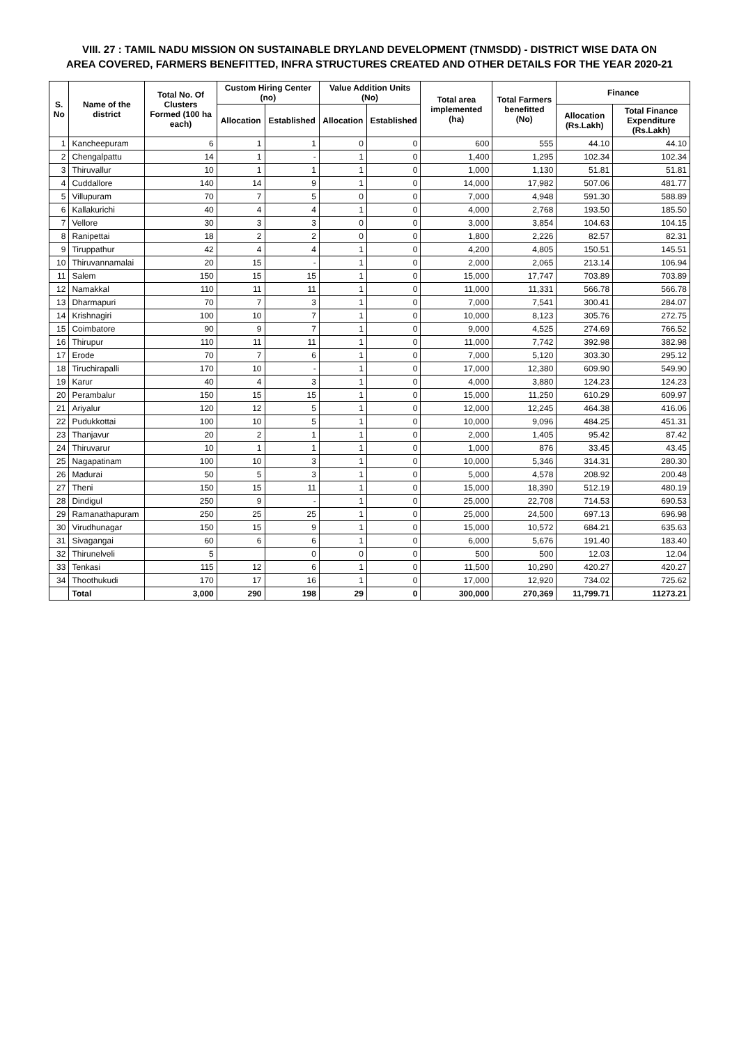VIII. 27 : TAMIL NADU MISSION ON SUSTAINABLE DRYLAND DEVELOPMENT (TNMSDD) - DISTRICT WISE DATA ON
AREA COVERED, FARMERS BENEFITTED, INFRA STRUCTURES CREATED AND OTHER DETAILS FOR THE YEAR 2020-21
| S. No | Name of the district | Total No. Of Clusters Formed (100 ha each) | Custom Hiring Center (no) | | Value Addition Units (No) | | Total area implemented (ha) | Total Farmers benefitted (No) | Finance | |
| --- | --- | --- | --- | --- | --- | --- | --- | --- | --- | --- |
| | | | Allocation | Established | Allocation | Established | | | Allocation (Rs.Lakh) | Total Finance Expenditure (Rs.Lakh) |
| 1 | Kancheepuram | 6 | 1 | 1 | 0 | 0 | 600 | 555 | 44.10 | 44.10 |
| 2 | Chengalpattu | 14 | 1 | - | 1 | 0 | 1,400 | 1,295 | 102.34 | 102.34 |
| 3 | Thiruvallur | 10 | 1 | 1 | 1 | 0 | 1,000 | 1,130 | 51.81 | 51.81 |
| 4 | Cuddallore | 140 | 14 | 9 | 1 | 0 | 14,000 | 17,982 | 507.06 | 481.77 |
| 5 | Villupuram | 70 | 7 | 5 | 0 | 0 | 7,000 | 4,948 | 591.30 | 588.89 |
| 6 | Kallakurichi | 40 | 4 | 4 | 1 | 0 | 4,000 | 2,768 | 193.50 | 185.50 |
| 7 | Vellore | 30 | 3 | 3 | 0 | 0 | 3,000 | 3,854 | 104.63 | 104.15 |
| 8 | Ranipettai | 18 | 2 | 2 | 0 | 0 | 1,800 | 2,226 | 82.57 | 82.31 |
| 9 | Tiruppathur | 42 | 4 | 4 | 1 | 0 | 4,200 | 4,805 | 150.51 | 145.51 |
| 10 | Thiruvannamalai | 20 | 15 | - | 1 | 0 | 2,000 | 2,065 | 213.14 | 106.94 |
| 11 | Salem | 150 | 15 | 15 | 1 | 0 | 15,000 | 17,747 | 703.89 | 703.89 |
| 12 | Namakkal | 110 | 11 | 11 | 1 | 0 | 11,000 | 11,331 | 566.78 | 566.78 |
| 13 | Dharmapuri | 70 | 7 | 3 | 1 | 0 | 7,000 | 7,541 | 300.41 | 284.07 |
| 14 | Krishnagiri | 100 | 10 | 7 | 1 | 0 | 10,000 | 8,123 | 305.76 | 272.75 |
| 15 | Coimbatore | 90 | 9 | 7 | 1 | 0 | 9,000 | 4,525 | 274.69 | 766.52 |
| 16 | Thirupur | 110 | 11 | 11 | 1 | 0 | 11,000 | 7,742 | 392.98 | 382.98 |
| 17 | Erode | 70 | 7 | 6 | 1 | 0 | 7,000 | 5,120 | 303.30 | 295.12 |
| 18 | Tiruchirapalli | 170 | 10 | - | 1 | 0 | 17,000 | 12,380 | 609.90 | 549.90 |
| 19 | Karur | 40 | 4 | 3 | 1 | 0 | 4,000 | 3,880 | 124.23 | 124.23 |
| 20 | Perambalur | 150 | 15 | 15 | 1 | 0 | 15,000 | 11,250 | 610.29 | 609.97 |
| 21 | Ariyalur | 120 | 12 | 5 | 1 | 0 | 12,000 | 12,245 | 464.38 | 416.06 |
| 22 | Pudukkottai | 100 | 10 | 5 | 1 | 0 | 10,000 | 9,096 | 484.25 | 451.31 |
| 23 | Thanjavur | 20 | 2 | 1 | 1 | 0 | 2,000 | 1,405 | 95.42 | 87.42 |
| 24 | Thiruvarur | 10 | 1 | 1 | 1 | 0 | 1,000 | 876 | 33.45 | 43.45 |
| 25 | Nagapatinam | 100 | 10 | 3 | 1 | 0 | 10,000 | 5,346 | 314.31 | 280.30 |
| 26 | Madurai | 50 | 5 | 3 | 1 | 0 | 5,000 | 4,578 | 208.92 | 200.48 |
| 27 | Theni | 150 | 15 | 11 | 1 | 0 | 15,000 | 18,390 | 512.19 | 480.19 |
| 28 | Dindigul | 250 | 9 | - | 1 | 0 | 25,000 | 22,708 | 714.53 | 690.53 |
| 29 | Ramanathapuram | 250 | 25 | 25 | 1 | 0 | 25,000 | 24,500 | 697.13 | 696.98 |
| 30 | Virudhunagar | 150 | 15 | 9 | 1 | 0 | 15,000 | 10,572 | 684.21 | 635.63 |
| 31 | Sivagangai | 60 | 6 | 6 | 1 | 0 | 6,000 | 5,676 | 191.40 | 183.40 |
| 32 | Thirunelveli | 5 | | 0 | 0 | 0 | 500 | 500 | 12.03 | 12.04 |
| 33 | Tenkasi | 115 | 12 | 6 | 1 | 0 | 11,500 | 10,290 | 420.27 | 420.27 |
| 34 | Thoothukudi | 170 | 17 | 16 | 1 | 0 | 17,000 | 12,920 | 734.02 | 725.62 |
| | Total | 3,000 | 290 | 198 | 29 | 0 | 300,000 | 270,369 | 11,799.71 | 11273.21 |